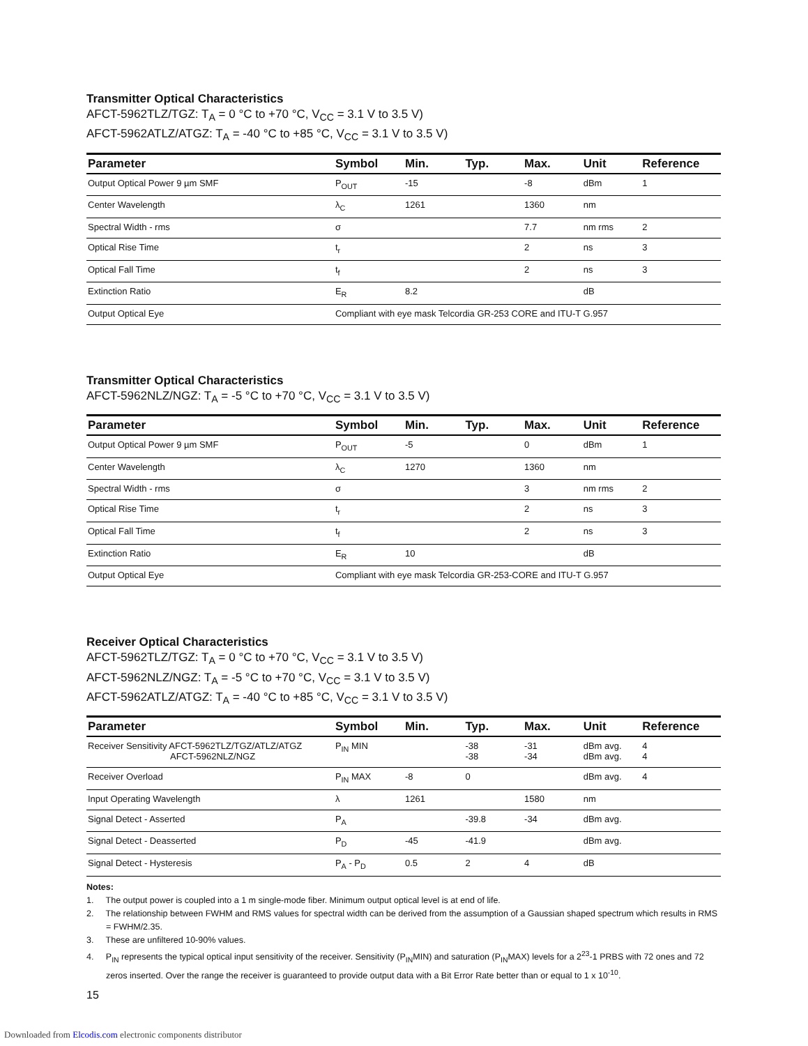Transmitter Optical Characteristics
AFCT-5962TLZ/TGZ: T<sub>A</sub> = 0 °C to +70 °C, V<sub>CC</sub> = 3.1 V to 3.5 V)
AFCT-5962ATLZ/ATGZ: T<sub>A</sub> = -40 °C to +85 °C, V<sub>CC</sub> = 3.1 V to 3.5 V)
| Parameter | Symbol | Min. | Typ. | Max. | Unit | Reference |
| --- | --- | --- | --- | --- | --- | --- |
| Output Optical Power 9 µm SMF | P<sub>OUT</sub> | -15 | | -8 | dBm | 1 |
| Center Wavelength | λ<sub>C</sub> | 1261 | | 1360 | nm | |
| Spectral Width - rms | σ | | | 7.7 | nm rms | 2 |
| Optical Rise Time | t<sub>r</sub> | | | 2 | ns | 3 |
| Optical Fall Time | t<sub>f</sub> | | | 2 | ns | 3 |
| Extinction Ratio | E<sub>R</sub> | 8.2 | | | dB | |
| Output Optical Eye | Compliant with eye mask Telcordia GR-253 CORE and ITU-T G.957 | | | | | |
Transmitter Optical Characteristics
AFCT-5962NLZ/NGZ: T<sub>A</sub> = -5 °C to +70 °C, V<sub>CC</sub> = 3.1 V to 3.5 V)
| Parameter | Symbol | Min. | Typ. | Max. | Unit | Reference |
| --- | --- | --- | --- | --- | --- | --- |
| Output Optical Power 9 µm SMF | P<sub>OUT</sub> | -5 | | 0 | dBm | 1 |
| Center Wavelength | λ<sub>C</sub> | 1270 | | 1360 | nm | |
| Spectral Width - rms | σ | | | 3 | nm rms | 2 |
| Optical Rise Time | t<sub>r</sub> | | | 2 | ns | 3 |
| Optical Fall Time | t<sub>f</sub> | | | 2 | ns | 3 |
| Extinction Ratio | E<sub>R</sub> | 10 | | | dB | |
| Output Optical Eye | Compliant with eye mask Telcordia GR-253-CORE and ITU-T G.957 | | | | | |
Receiver Optical Characteristics
AFCT-5962TLZ/TGZ: T<sub>A</sub> = 0 °C to +70 °C, V<sub>CC</sub> = 3.1 V to 3.5 V)
AFCT-5962NLZ/NGZ: T<sub>A</sub> = -5 °C to +70 °C, V<sub>CC</sub> = 3.1 V to 3.5 V)
AFCT-5962ATLZ/ATGZ: T<sub>A</sub> = -40 °C to +85 °C, V<sub>CC</sub> = 3.1 V to 3.5 V)
| Parameter | Symbol | Min. | Typ. | Max. | Unit | Reference |
| --- | --- | --- | --- | --- | --- | --- |
| Receiver Sensitivity AFCT-5962TLZ/TGZ/ATLZ/ATGZ AFCT-5962NLZ/NGZ | P<sub>IN</sub> MIN | | -38 -38 | -31 -34 | dBm avg. dBm avg. | 4 4 |
| Receiver Overload | P<sub>IN</sub> MAX | -8 | 0 | | dBm avg. | 4 |
| Input Operating Wavelength | λ | 1261 | | 1580 | nm | |
| Signal Detect - Asserted | P<sub>A</sub> | | -39.8 | -34 | dBm avg. | |
| Signal Detect - Deasserted | P<sub>D</sub> | -45 | -41.9 | | dBm avg. | |
| Signal Detect - Hysteresis | P<sub>A</sub> - P<sub>D</sub> | 0.5 | 2 | 4 | dB | |
Notes:
1. The output power is coupled into a 1 m single-mode fiber. Minimum output optical level is at end of life.
2. The relationship between FWHM and RMS values for spectral width can be derived from the assumption of a Gaussian shaped spectrum which results in RMS = FWHM/2.35.
3. These are unfiltered 10-90% values.
4. P<sub>IN</sub> represents the typical optical input sensitivity of the receiver. Sensitivity (P<sub>IN</sub>MIN) and saturation (P<sub>IN</sub>MAX) levels for a 2<sup>23</sup>-1 PRBS with 72 ones and 72 zeros inserted. Over the range the receiver is guaranteed to provide output data with a Bit Error Rate better than or equal to 1 x 10<sup>-10</sup>.
15
Downloaded from Elcodis.com electronic components distributor